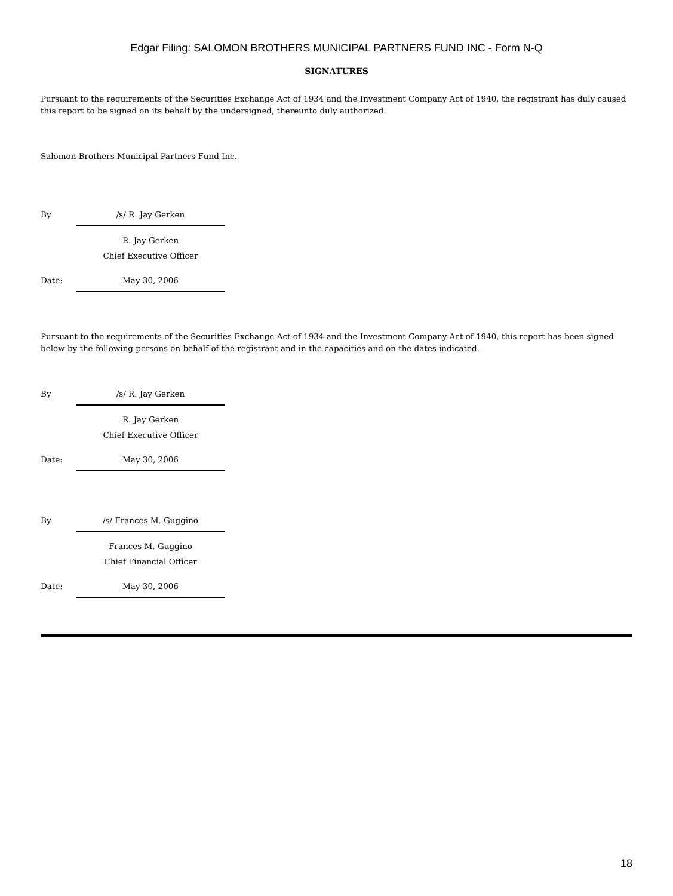Edgar Filing: SALOMON BROTHERS MUNICIPAL PARTNERS FUND INC - Form N-Q
SIGNATURES
Pursuant to the requirements of the Securities Exchange Act of 1934 and the Investment Company Act of 1940, the registrant has duly caused this report to be signed on its behalf by the undersigned, thereunto duly authorized.
Salomon Brothers Municipal Partners Fund Inc.
By /s/ R. Jay Gerken
R. Jay Gerken
Chief Executive Officer
Date: May 30, 2006
Pursuant to the requirements of the Securities Exchange Act of 1934 and the Investment Company Act of 1940, this report has been signed below by the following persons on behalf of the registrant and in the capacities and on the dates indicated.
By /s/ R. Jay Gerken
R. Jay Gerken
Chief Executive Officer
Date: May 30, 2006
By /s/ Frances M. Guggino
Frances M. Guggino
Chief Financial Officer
Date: May 30, 2006
18